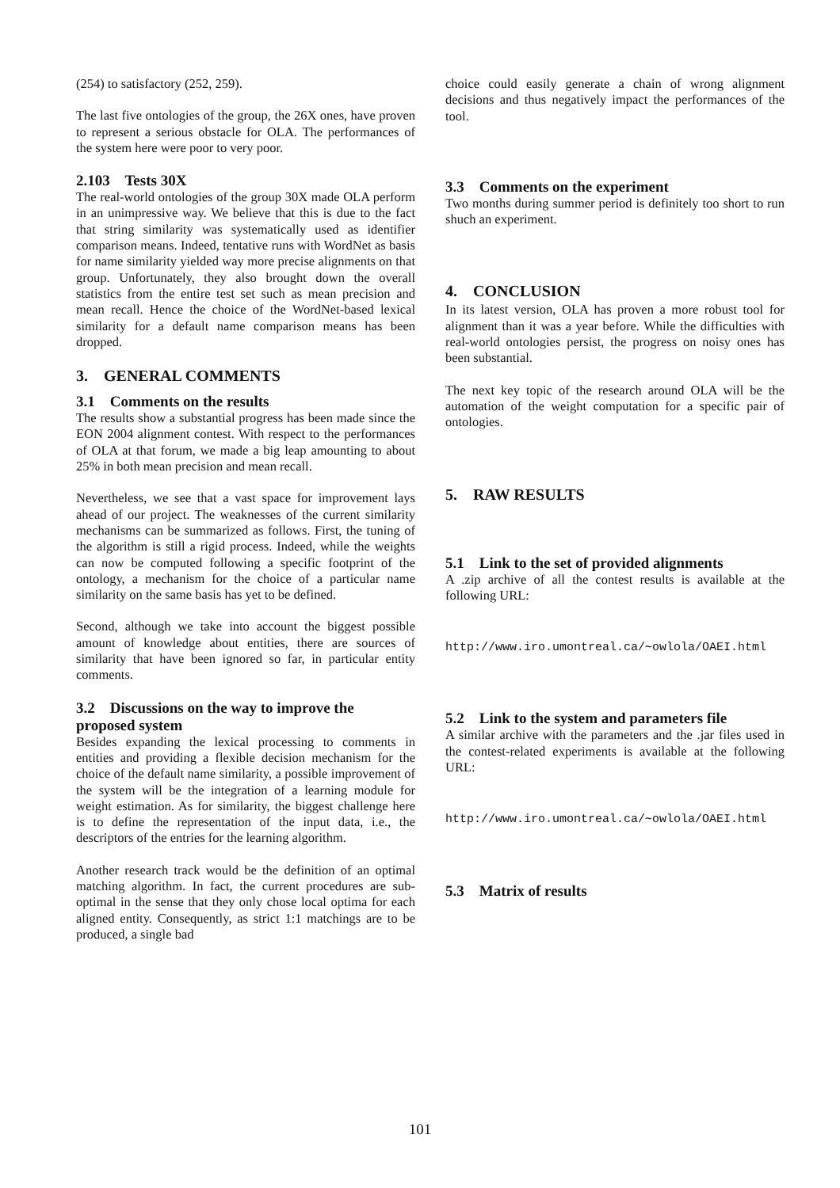(254) to satisfactory (252, 259).
The last five ontologies of the group, the 26X ones, have proven to represent a serious obstacle for OLA. The performances of the system here were poor to very poor.
2.103 Tests 30X
The real-world ontologies of the group 30X made OLA perform in an unimpressive way. We believe that this is due to the fact that string similarity was systematically used as identifier comparison means. Indeed, tentative runs with WordNet as basis for name similarity yielded way more precise alignments on that group. Unfortunately, they also brought down the overall statistics from the entire test set such as mean precision and mean recall. Hence the choice of the WordNet-based lexical similarity for a default name comparison means has been dropped.
3. GENERAL COMMENTS
3.1 Comments on the results
The results show a substantial progress has been made since the EON 2004 alignment contest. With respect to the performances of OLA at that forum, we made a big leap amounting to about 25% in both mean precision and mean recall.
Nevertheless, we see that a vast space for improvement lays ahead of our project. The weaknesses of the current similarity mechanisms can be summarized as follows. First, the tuning of the algorithm is still a rigid process. Indeed, while the weights can now be computed following a specific footprint of the ontology, a mechanism for the choice of a particular name similarity on the same basis has yet to be defined.
Second, although we take into account the biggest possible amount of knowledge about entities, there are sources of similarity that have been ignored so far, in particular entity comments.
3.2 Discussions on the way to improve the proposed system
Besides expanding the lexical processing to comments in entities and providing a flexible decision mechanism for the choice of the default name similarity, a possible improvement of the system will be the integration of a learning module for weight estimation. As for similarity, the biggest challenge here is to define the representation of the input data, i.e., the descriptors of the entries for the learning algorithm.
Another research track would be the definition of an optimal matching algorithm. In fact, the current procedures are sub-optimal in the sense that they only chose local optima for each aligned entity. Consequently, as strict 1:1 matchings are to be produced, a single bad
choice could easily generate a chain of wrong alignment decisions and thus negatively impact the performances of the tool.
3.3 Comments on the experiment
Two months during summer period is definitely too short to run shuch an experiment.
4. CONCLUSION
In its latest version, OLA has proven a more robust tool for alignment than it was a year before. While the difficulties with real-world ontologies persist, the progress on noisy ones has been substantial.
The next key topic of the research around OLA will be the automation of the weight computation for a specific pair of ontologies.
5. RAW RESULTS
5.1 Link to the set of provided alignments
A .zip archive of all the contest results is available at the following URL:
http://www.iro.umontreal.ca/∼owlola/OAEI.html
5.2 Link to the system and parameters file
A similar archive with the parameters and the .jar files used in the contest-related experiments is available at the following URL:
http://www.iro.umontreal.ca/∼owlola/OAEI.html
5.3 Matrix of results
101